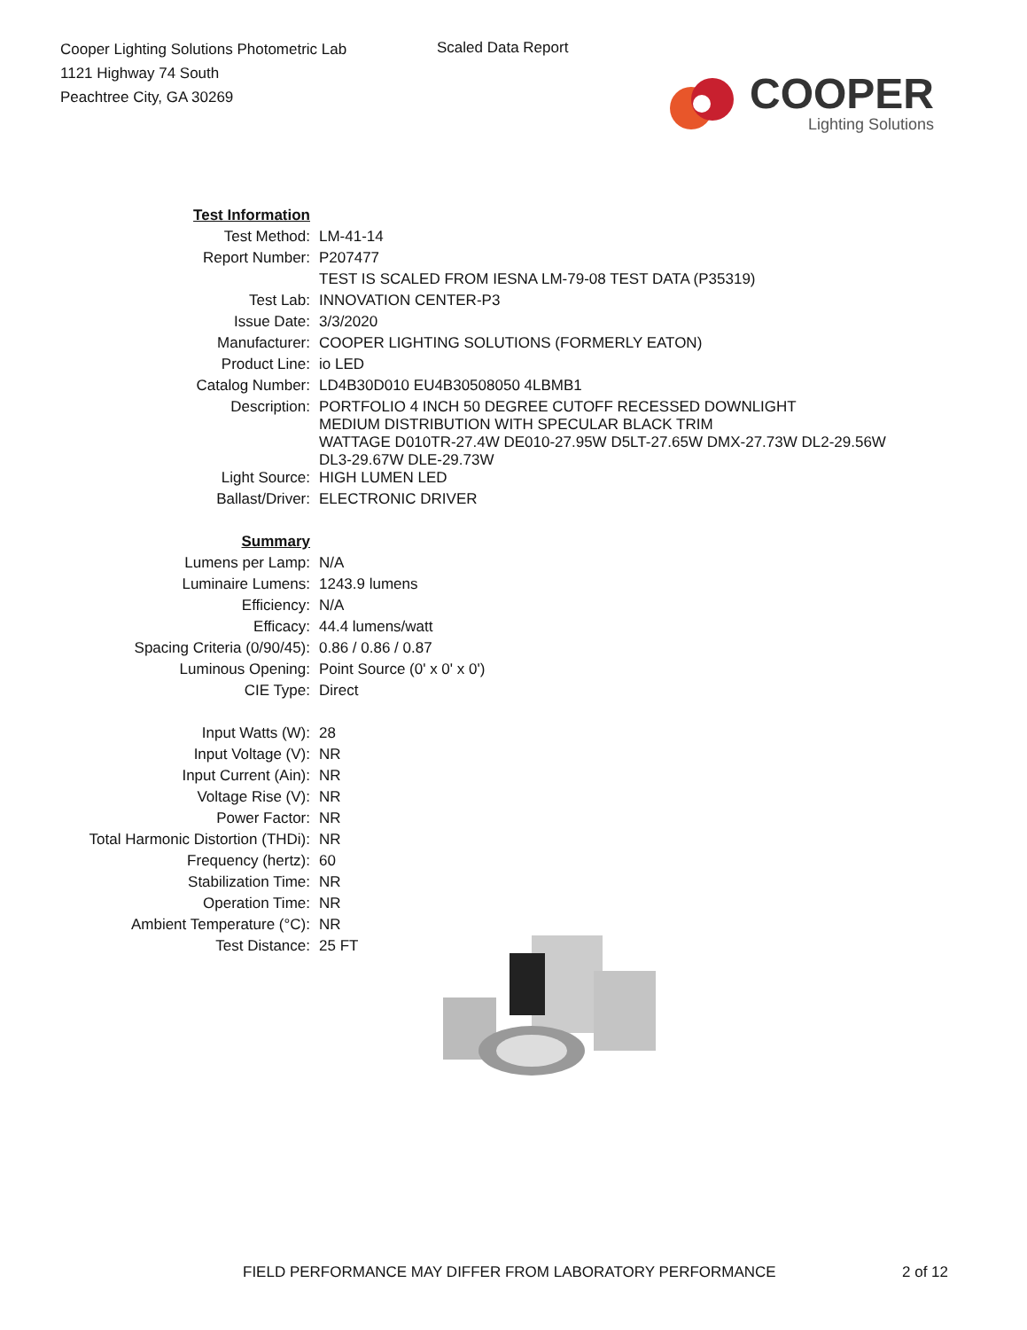Cooper Lighting Solutions Photometric Lab
1121 Highway 74 South
Peachtree City, GA 30269
Scaled Data Report
COOPER
Lighting Solutions
| Test Information | |
| Test Method: | LM-41-14 |
| Report Number: | P207477 |
| | TEST IS SCALED FROM IESNA LM-79-08 TEST DATA (P35319) |
| Test Lab: | INNOVATION CENTER-P3 |
| Issue Date: | 3/3/2020 |
| Manufacturer: | COOPER LIGHTING SOLUTIONS (FORMERLY EATON) |
| Product Line: | io LED |
| Catalog Number: | LD4B30D010 EU4B30508050 4LBMB1 |
| Description: | PORTFOLIO 4 INCH 50 DEGREE CUTOFF RECESSED DOWNLIGHT MEDIUM DISTRIBUTION WITH SPECULAR BLACK TRIM WATTAGE D010TR-27.4W DE010-27.95W D5LT-27.65W DMX-27.73W DL2-29.56W DL3-29.67W DLE-29.73W |
| Light Source: | HIGH LUMEN LED |
| Ballast/Driver: | ELECTRONIC DRIVER |
| Summary | |
| Lumens per Lamp: | N/A |
| Luminaire Lumens: | 1243.9 lumens |
| Efficiency: | N/A |
| Efficacy: | 44.4 lumens/watt |
| Spacing Criteria (0/90/45): | 0.86 / 0.86 / 0.87 |
| Luminous Opening: | Point Source (0' x 0' x 0') |
| CIE Type: | Direct |
| Input Watts (W): | 28 |
| Input Voltage (V): | NR |
| Input Current (Ain): | NR |
| Voltage Rise (V): | NR |
| Power Factor: | NR |
| Total Harmonic Distortion (THDi): | NR |
| Frequency (hertz): | 60 |
| Stabilization Time: | NR |
| Operation Time: | NR |
| Ambient Temperature (°C): | NR |
| Test Distance: | 25 FT |
FIELD PERFORMANCE MAY DIFFER FROM LABORATORY PERFORMANCE 2 of 12